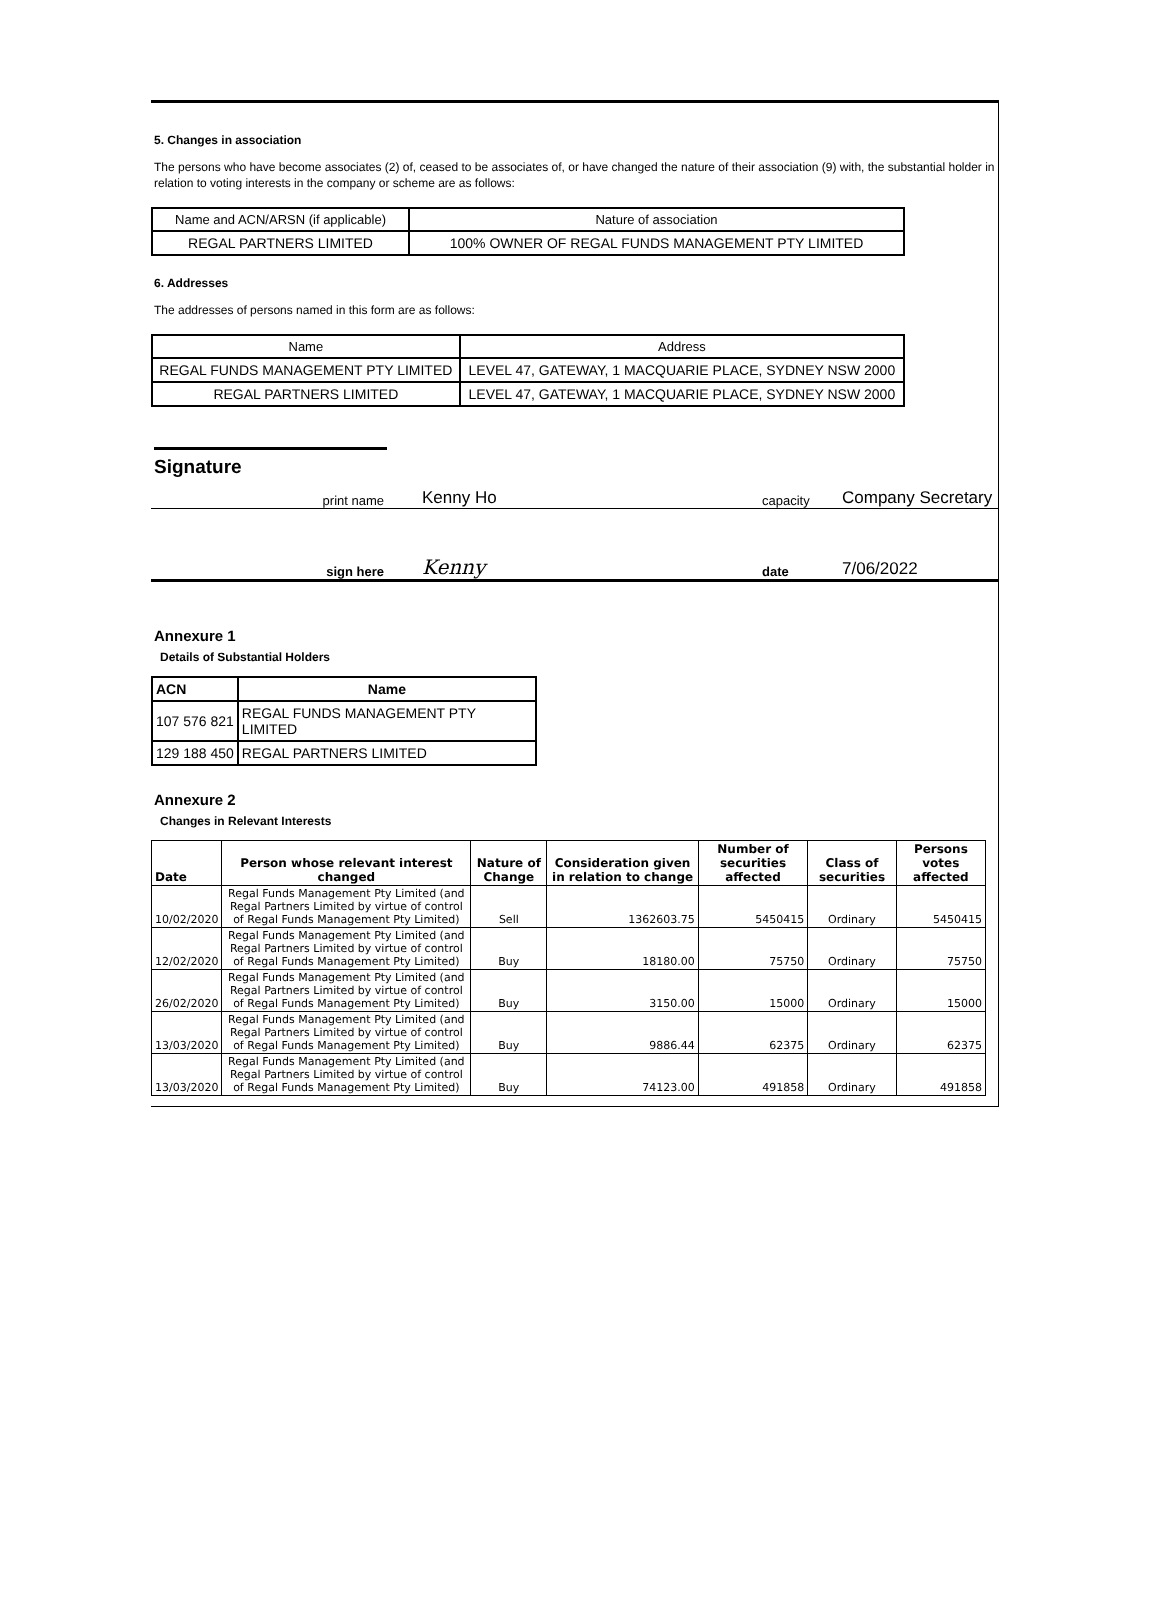5. Changes in association
The persons who have become associates (2) of, ceased to be associates of, or have changed the nature of their association (9) with, the substantial holder in relation to voting interests in the company or scheme are as follows:
| Name and ACN/ARSN (if applicable) | Nature of association |
| REGAL PARTNERS LIMITED | 100% OWNER OF REGAL FUNDS MANAGEMENT PTY LIMITED |
6. Addresses
The addresses of persons named in this form are as follows:
| Name | Address |
| REGAL FUNDS MANAGEMENT PTY LIMITED | LEVEL 47, GATEWAY, 1 MACQUARIE PLACE, SYDNEY NSW 2000 |
| REGAL PARTNERS LIMITED | LEVEL 47, GATEWAY, 1 MACQUARIE PLACE, SYDNEY NSW 2000 |
Signature
print name Kenny Ho capacity Company Secretary
sign here Kenny date 7/06/2022
Annexure 1
Details of Substantial Holders
| ACN | Name |
| --- | --- |
| 107 576 821 | REGAL FUNDS MANAGEMENT PTY LIMITED |
| 129 188 450 | REGAL PARTNERS LIMITED |
Annexure 2
Changes in Relevant Interests
| Date | Person whose relevant interest changed | Nature of Change | Consideration given in relation to change | Number of securities affected | Class of securities | Persons votes affected |
| --- | --- | --- | --- | --- | --- | --- |
| 10/02/2020 | Regal Funds Management Pty Limited (and Regal Partners Limited by virtue of control of Regal Funds Management Pty Limited) | Sell | 1362603.75 | 5450415 | Ordinary | 5450415 |
| 12/02/2020 | Regal Funds Management Pty Limited (and Regal Partners Limited by virtue of control of Regal Funds Management Pty Limited) | Buy | 18180.00 | 75750 | Ordinary | 75750 |
| 26/02/2020 | Regal Funds Management Pty Limited (and Regal Partners Limited by virtue of control of Regal Funds Management Pty Limited) | Buy | 3150.00 | 15000 | Ordinary | 15000 |
| 13/03/2020 | Regal Funds Management Pty Limited (and Regal Partners Limited by virtue of control of Regal Funds Management Pty Limited) | Buy | 9886.44 | 62375 | Ordinary | 62375 |
| 13/03/2020 | Regal Funds Management Pty Limited (and Regal Partners Limited by virtue of control of Regal Funds Management Pty Limited) | Buy | 74123.00 | 491858 | Ordinary | 491858 |